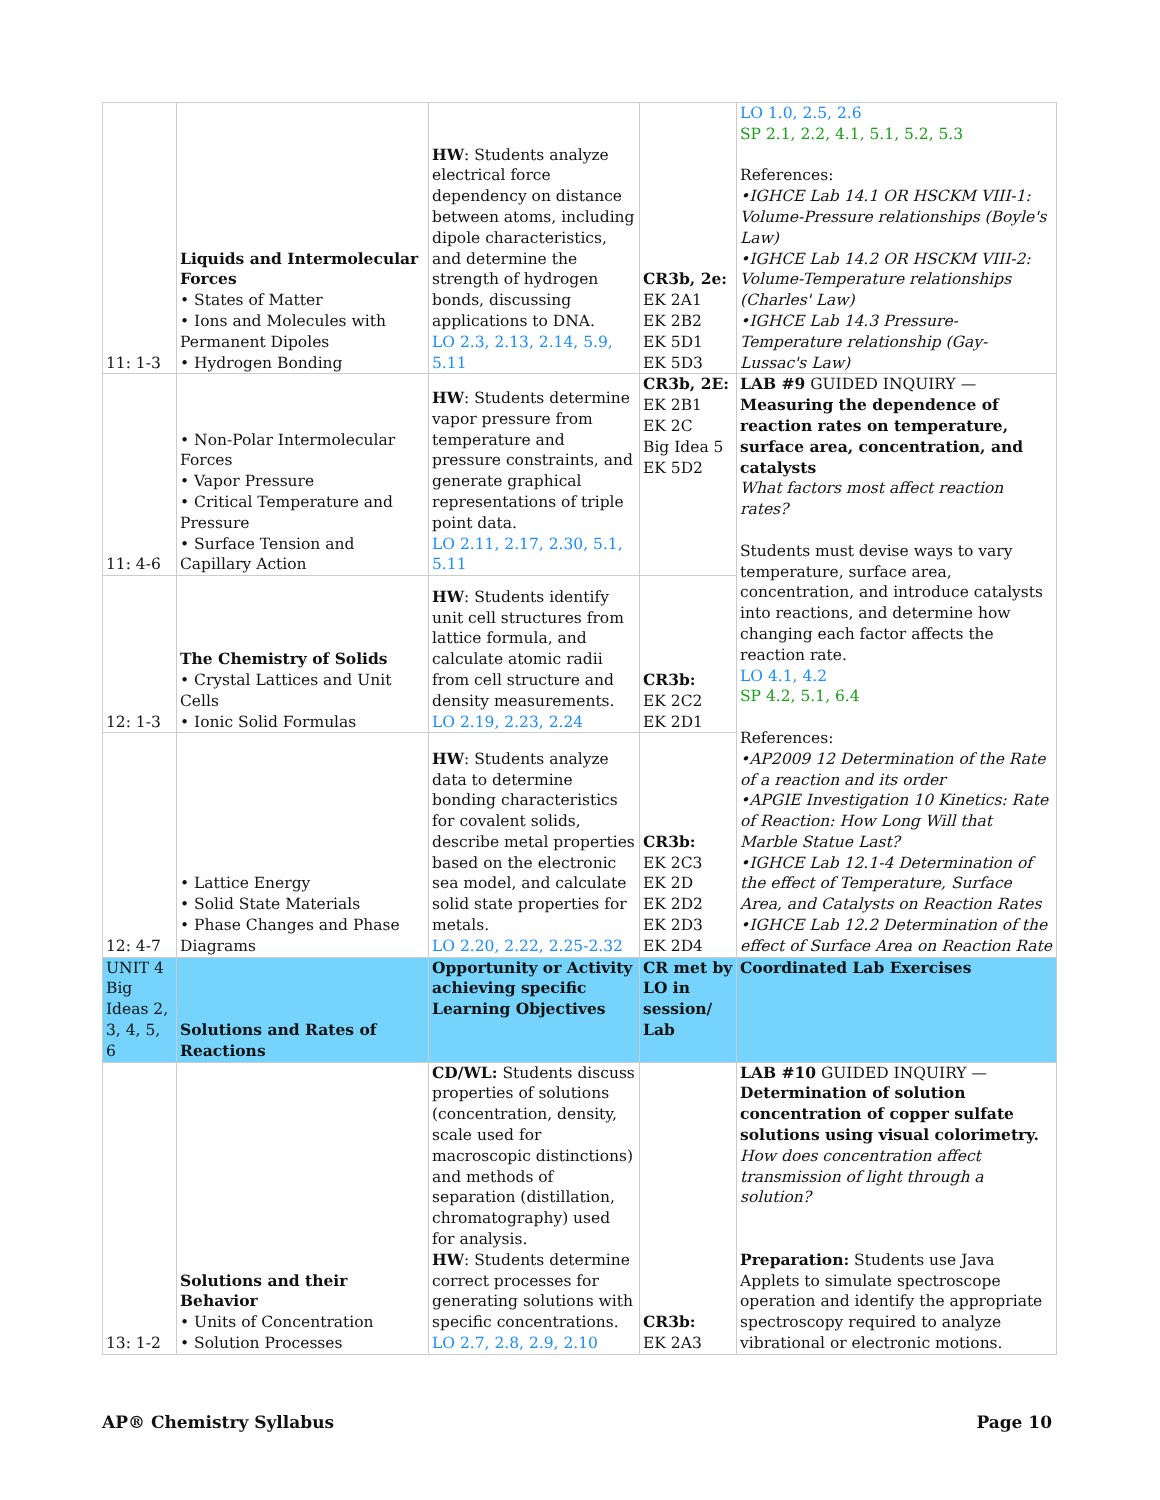| 11: 1-3 | Liquids and Intermolecular Forces • States of Matter • Ions and Molecules with Permanent Dipoles • Hydrogen Bonding | HW : Students analyze electrical force dependency on distance between atoms, including dipole characteristics, and determine the strength of hydrogen bonds, discussing applications to DNA. LO 2.3, 2.13, 2.14, 5.9, 5.11 | CR3b, 2e: EK 2A1 EK 2B2 EK 5D1 EK 5D3 | LO 1.0, 2.5, 2.6 SP 2.1, 2.2, 4.1, 5.1, 5.2, 5.3 References: •IGHCE Lab 14.1 OR HSCKM VIII-1: Volume-Pressure relationships (Boyle's Law) •IGHCE Lab 14.2 OR HSCKM VIII-2: Volume-Temperature relationships (Charles' Law) •IGHCE Lab 14.3 Pressure-Temperature relationship (Gay-Lussac's Law) |
| 11: 4-6 | • Non-Polar Intermolecular Forces • Vapor Pressure • Critical Temperature and Pressure • Surface Tension and Capillary Action | HW : Students determine vapor pressure from temperature and pressure constraints, and generate graphical representations of triple point data. LO 2.11, 2.17, 2.30, 5.1, 5.11 | CR3b, 2E: EK 2B1 EK 2C Big Idea 5 EK 5D2 | LAB #9 GUIDED INQUIRY — Measuring the dependence of reaction rates on temperature, surface area, concentration, and catalysts What factors most affect reaction rates? Students must devise ways to vary temperature, surface area, concentration, and introduce catalysts into reactions, and determine how changing each factor affects the reaction rate. LO 4.1, 4.2 SP 4.2, 5.1, 6.4 References: •AP2009 12 Determination of the Rate of a reaction and its order •APGIE Investigation 10 Kinetics: Rate of Reaction: How Long Will that Marble Statue Last? •IGHCE Lab 12.1-4 Determination of the effect of Temperature, Surface Area, and Catalysts on Reaction Rates •IGHCE Lab 12.2 Determination of the effect of Surface Area on Reaction Rate |
| 12: 1-3 | The Chemistry of Solids • Crystal Lattices and Unit Cells • Ionic Solid Formulas | HW : Students identify unit cell structures from lattice formula, and calculate atomic radii from cell structure and density measurements. LO 2.19, 2.23, 2.24 | CR3b: EK 2C2 EK 2D1 | |
| 12: 4-7 | • Lattice Energy • Solid State Materials • Phase Changes and Phase Diagrams | HW : Students analyze data to determine bonding characteristics for covalent solids, describe metal properties based on the electronic sea model, and calculate solid state properties for metals. LO 2.20, 2.22, 2.25-2.32 | CR3b: EK 2C3 EK 2D EK 2D2 EK 2D3 EK 2D4 | |
| UNIT 4 Big Ideas 2, 3, 4, 5, 6 | Solutions and Rates of Reactions | Opportunity or Activity achieving specific Learning Objectives | CR met by LO in session/ Lab | Coordinated Lab Exercises |
| 13: 1-2 | Solutions and their Behavior • Units of Concentration • Solution Processes | CD/WL: Students discuss properties of solutions (concentration, density, scale used for macroscopic distinctions) and methods of separation (distillation, chromatography) used for analysis. HW : Students determine correct processes for generating solutions with specific concentrations. LO 2.7, 2.8, 2.9, 2.10 | CR3b: EK 2A3 | LAB #10 GUIDED INQUIRY — Determination of solution concentration of copper sulfate solutions using visual colorimetry. How does concentration affect transmission of light through a solution? Preparation: Students use Java Applets to simulate spectroscope operation and identify the appropriate spectroscopy required to analyze vibrational or electronic motions. |
AP® Chemistry Syllabus Page 10